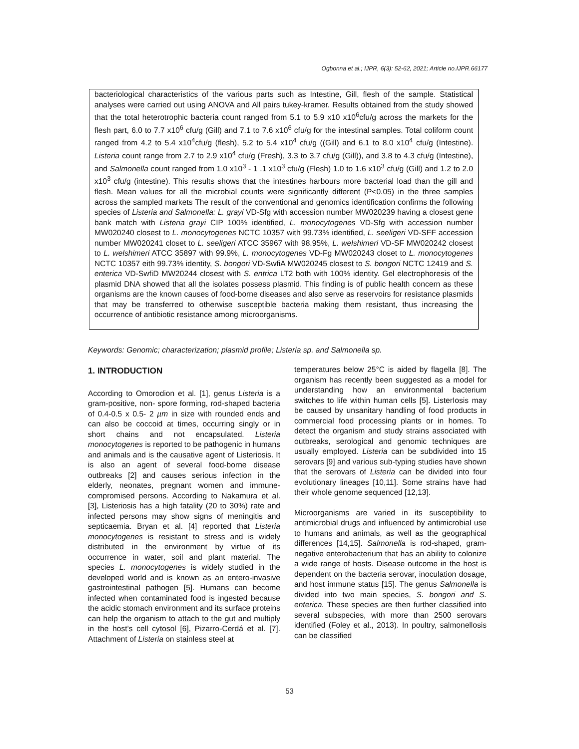Ogbonna et al.; IJPR, 6(3): 52-62, 2021; Article no.IJPR.66177
bacteriological characteristics of the various parts such as Intestine, Gill, flesh of the sample. Statistical analyses were carried out using ANOVA and All pairs tukey-kramer. Results obtained from the study showed that the total heterotrophic bacteria count ranged from 5.1 to 5.9 x10 x10<sup>6</sup>cfu/g across the markets for the flesh part, 6.0 to 7.7 x10<sup>6</sup> cfu/g (Gill) and 7.1 to 7.6 x10<sup>6</sup> cfu/g for the intestinal samples. Total coliform count ranged from 4.2 to 5.4 x10<sup>4</sup>cfu/g (flesh), 5.2 to 5.4 x10<sup>4</sup> cfu/g ((Gill) and 6.1 to 8.0 x10<sup>4</sup> cfu/g (Intestine). Listeria count range from 2.7 to 2.9 x10<sup>4</sup> cfu/g (Fresh), 3.3 to 3.7 cfu/g (Gill)), and 3.8 to 4.3 cfu/g (Intestine), and Salmonella count ranged from 1.0 x10<sup>3</sup> - 1 .1 x10<sup>3</sup> cfu/g (Flesh) 1.0 to 1.6 x10<sup>3</sup> cfu/g (Gill) and 1.2 to 2.0 x10<sup>3</sup> cfu/g (intestine). This results shows that the intestines harbours more bacterial load than the gill and flesh. Mean values for all the microbial counts were significantly different (P<0.05) in the three samples across the sampled markets The result of the conventional and genomics identification confirms the following species of Listeria and Salmonella: L. grayi VD-Sfg with accession number MW020239 having a closest gene bank match with Listeria grayi CIP 100% identified, L. monocytogenes VD-Sfg with accession number MW020240 closest to L. monocytogenes NCTC 10357 with 99.73% identified, L. seeligeri VD-SFF accession number MW020241 closet to L. seeligeri ATCC 35967 with 98.95%, L. welshimeri VD-SF MW020242 closest to L. welshimeri ATCC 35897 with 99.9%, L. monocytogenes VD-Fg MW020243 closet to L. monocytogenes NCTC 10357 eith 99.73% identity, S. bongori VD-SwfiA MW020245 closest to S. bongori NCTC 12419 and S. enterica VD-SwfiD MW20244 closest with S. entrica LT2 both with 100% identity. Gel electrophoresis of the plasmid DNA showed that all the isolates possess plasmid. This finding is of public health concern as these organisms are the known causes of food-borne diseases and also serve as reservoirs for resistance plasmids that may be transferred to otherwise susceptible bacteria making them resistant, thus increasing the occurrence of antibiotic resistance among microorganisms.
Keywords: Genomic; characterization; plasmid profile; Listeria sp. and Salmonella sp.
1. INTRODUCTION
According to Omorodion et al. [1], genus Listeria is a gram-positive, non- spore forming, rod-shaped bacteria of 0.4-0.5 x 0.5- 2 µm in size with rounded ends and can also be coccoid at times, occurring singly or in short chains and not encapsulated. Listeria monocytogenes is reported to be pathogenic in humans and animals and is the causative agent of Listeriosis. It is also an agent of several food-borne disease outbreaks [2] and causes serious infection in the elderly, neonates, pregnant women and immune-compromised persons. According to Nakamura et al. [3], Listeriosis has a high fatality (20 to 30%) rate and infected persons may show signs of meningitis and septicaemia. Bryan et al. [4] reported that Listeria monocytogenes is resistant to stress and is widely distributed in the environment by virtue of its occurrence in water, soil and plant material. The species L. monocytogenes is widely studied in the developed world and is known as an entero-invasive gastrointestinal pathogen [5]. Humans can become infected when contaminated food is ingested because the acidic stomach environment and its surface proteins can help the organism to attach to the gut and multiply in the host’s cell cytosol [6], Pizarro-Cerdá et al. [7]. Attachment of Listeria on stainless steel at
temperatures below 25°C is aided by flagella [8]. The organism has recently been suggested as a model for understanding how an environmental bacterium switches to life within human cells [5]. ListerIosis may be caused by unsanitary handling of food products in commercial food processing plants or in homes. To detect the organism and study strains associated with outbreaks, serological and genomic techniques are usually employed. Listeria can be subdivided into 15 serovars [9] and various sub-typing studies have shown that the serovars of Listeria can be divided into four evolutionary lineages [10,11]. Some strains have had their whole genome sequenced [12,13].
Microorganisms are varied in its susceptibility to antimicrobial drugs and influenced by antimicrobial use to humans and animals, as well as the geographical differences [14,15]. Salmonella is rod-shaped, gram-negative enterobacterium that has an ability to colonize a wide range of hosts. Disease outcome in the host is dependent on the bacteria serovar, inoculation dosage, and host immune status [15]. The genus Salmonella is divided into two main species, S. bongori and S. enterica. These species are then further classified into several subspecies, with more than 2500 serovars identified (Foley et al., 2013). In poultry, salmonellosis can be classified
53